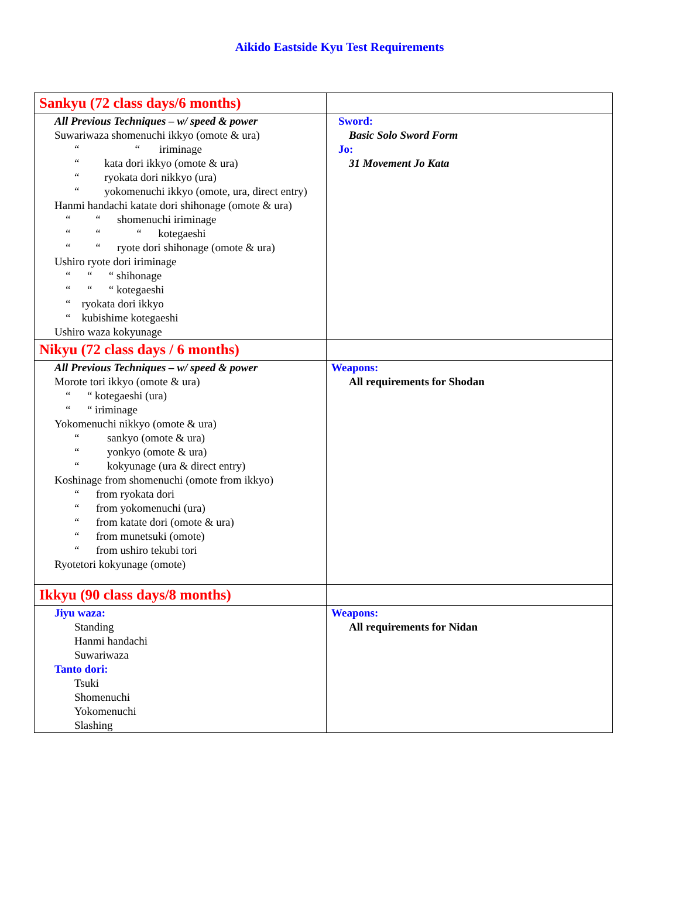Aikido Eastside Kyu Test Requirements
| Sankyu (72 class days/6 months) | |
| All Previous Techniques – w/ speed & power Suwariwaza shomenuchi ikkyo (omote & ura) “ “ iriminage “ kata dori ikkyo (omote & ura) “ ryokata dori nikkyo (ura) “ yokomenuchi ikkyo (omote, ura, direct entry) Hanmi handachi katate dori shihonage (omote & ura) “ “ shomenuchi iriminage “ “ “ kotegaeshi “ “ ryote dori shihonage (omote & ura) Ushiro ryote dori iriminage “ “ “ shihonage “ “ “ kotegaeshi “ ryokata dori ikkyo “ kubishime kotegaeshi Ushiro waza kokyunage | Sword: Basic Solo Sword Form Jo: 31 Movement Jo Kata |
| Nikyu (72 class days / 6 months) | |
| All Previous Techniques – w/ speed & power Morote tori ikkyo (omote & ura) “ “ kotegaeshi (ura) “ “ iriminage Yokomenuchi nikkyo (omote & ura) “ sankyo (omote & ura) “ yonkyo (omote & ura) “ kokyunage (ura & direct entry) Koshinage from shomenuchi (omote from ikkyo) “ from ryokata dori “ from yokomenuchi (ura) “ from katate dori (omote & ura) “ from munetsuki (omote) “ from ushiro tekubi tori Ryotetori kokyunage (omote) | Weapons: All requirements for Shodan |
| Ikkyu (90 class days/8 months) | |
| Jiyu waza: Standing Hanmi handachi Suwariwaza Tanto dori: Tsuki Shomenuchi Yokomenuchi Slashing | Weapons: All requirements for Nidan |